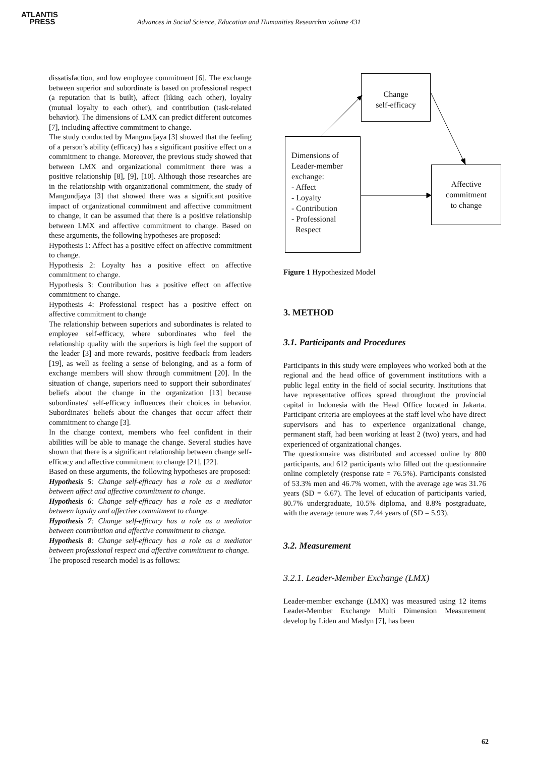ATLANTIS
PRESS
Advances in Social Science, Education and Humanities Researchm volume 431
dissatisfaction, and low employee commitment [6]. The exchange between superior and subordinate is based on professional respect (a reputation that is built), affect (liking each other), loyalty (mutual loyalty to each other), and contribution (task-related behavior). The dimensions of LMX can predict different outcomes [7], including affective commitment to change.
The study conducted by Mangundjaya [3] showed that the feeling of a person’s ability (efficacy) has a significant positive effect on a commitment to change. Moreover, the previous study showed that between LMX and organizational commitment there was a positive relationship [8], [9], [10]. Although those researches are in the relationship with organizational commitment, the study of Mangundjaya [3] that showed there was a significant positive impact of organizational commitment and affective commitment to change, it can be assumed that there is a positive relationship between LMX and affective commitment to change. Based on these arguments, the following hypotheses are proposed:
Hypothesis 1: Affect has a positive effect on affective commitment to change.
Hypothesis 2: Loyalty has a positive effect on affective commitment to change.
Hypothesis 3: Contribution has a positive effect on affective commitment to change.
Hypothesis 4: Professional respect has a positive effect on affective commitment to change
The relationship between superiors and subordinates is related to employee self-efficacy, where subordinates who feel the relationship quality with the superiors is high feel the support of the leader [3] and more rewards, positive feedback from leaders [19], as well as feeling a sense of belonging, and as a form of exchange members will show through commitment [20]. In the situation of change, superiors need to support their subordinates' beliefs about the change in the organization [13] because subordinates' self-efficacy influences their choices in behavior. Subordinates' beliefs about the changes that occur affect their commitment to change [3].
In the change context, members who feel confident in their abilities will be able to manage the change. Several studies have shown that there is a significant relationship between change self-efficacy and affective commitment to change [21], [22].
Based on these arguments, the following hypotheses are proposed:
Hypothesis 5: Change self-efficacy has a role as a mediator between affect and affective commitment to change.
Hypothesis 6: Change self-efficacy has a role as a mediator between loyalty and affective commitment to change.
Hypothesis 7: Change self-efficacy has a role as a mediator between contribution and affective commitment to change.
Hypothesis 8: Change self-efficacy has a role as a mediator between professional respect and affective commitment to change.
The proposed research model is as follows:
Change
self-efficacy
Dimensions of
Leader-member
exchange:
- Affect
- Loyalty
- Contribution
- Professional
Respect
Affective
commitment
to change
Figure 1 Hypothesized Model
3. METHOD
3.1. Participants and Procedures
Participants in this study were employees who worked both at the regional and the head office of government institutions with a public legal entity in the field of social security. Institutions that have representative offices spread throughout the provincial capital in Indonesia with the Head Office located in Jakarta. Participant criteria are employees at the staff level who have direct supervisors and has to experience organizational change, permanent staff, had been working at least 2 (two) years, and had experienced of organizational changes.
The questionnaire was distributed and accessed online by 800 participants, and 612 participants who filled out the questionnaire online completely (response rate = 76.5%). Participants consisted of 53.3% men and 46.7% women, with the average age was 31.76 years (SD = 6.67). The level of education of participants varied, 80.7% undergraduate, 10.5% diploma, and 8.8% postgraduate, with the average tenure was 7.44 years of (SD = 5.93).
3.2. Measurement
3.2.1. Leader-Member Exchange (LMX)
Leader-member exchange (LMX) was measured using 12 items Leader-Member Exchange Multi Dimension Measurement develop by Liden and Maslyn [7], has been
62